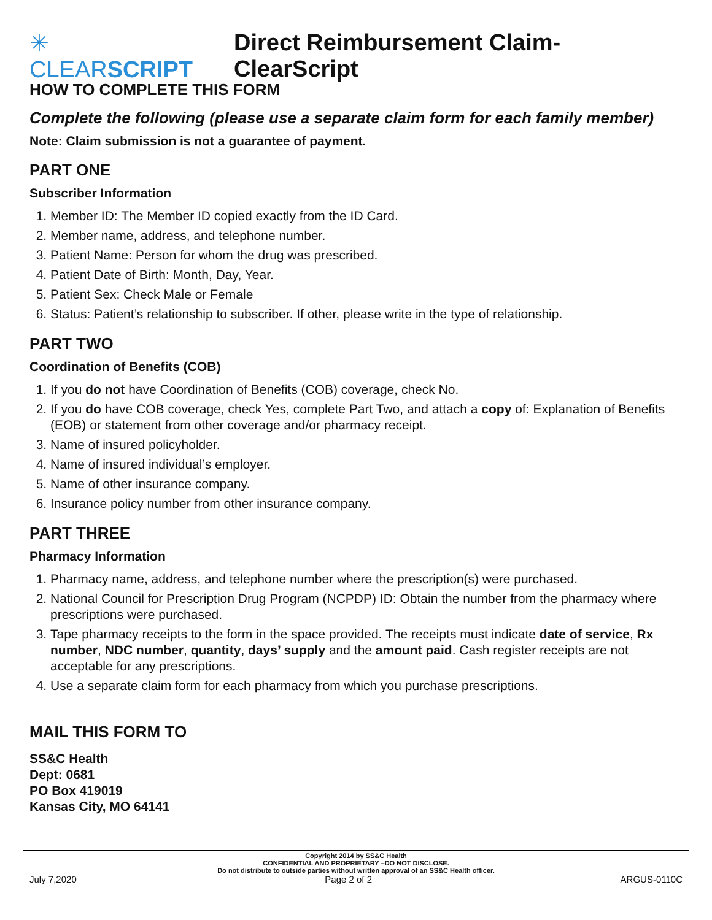✳ CLEARSCRIPT Direct Reimbursement Claim-ClearScript
HOW TO COMPLETE THIS FORM
Complete the following (please use a separate claim form for each family member)
Note: Claim submission is not a guarantee of payment.
PART ONE
Subscriber Information
1. Member ID: The Member ID copied exactly from the ID Card.
2. Member name, address, and telephone number.
3. Patient Name: Person for whom the drug was prescribed.
4. Patient Date of Birth: Month, Day, Year.
5. Patient Sex: Check Male or Female
6. Status: Patient’s relationship to subscriber. If other, please write in the type of relationship.
PART TWO
Coordination of Benefits (COB)
1. If you do not have Coordination of Benefits (COB) coverage, check No.
2. If you do have COB coverage, check Yes, complete Part Two, and attach a copy of: Explanation of Benefits (EOB) or statement from other coverage and/or pharmacy receipt.
3. Name of insured policyholder.
4. Name of insured individual’s employer.
5. Name of other insurance company.
6. Insurance policy number from other insurance company.
PART THREE
Pharmacy Information
1. Pharmacy name, address, and telephone number where the prescription(s) were purchased.
2. National Council for Prescription Drug Program (NCPDP) ID: Obtain the number from the pharmacy where prescriptions were purchased.
3. Tape pharmacy receipts to the form in the space provided. The receipts must indicate date of service, Rx number, NDC number, quantity, days’ supply and the amount paid. Cash register receipts are not acceptable for any prescriptions.
4. Use a separate claim form for each pharmacy from which you purchase prescriptions.
MAIL THIS FORM TO
SS&C Health
Dept: 0681
PO Box 419019
Kansas City, MO 64141
Copyright 2014 by SS&C Health
CONFIDENTIAL AND PROPRIETARY –DO NOT DISCLOSE.
Do not distribute to outside parties without written approval of an SS&C Health officer.
July 7,2020 Page 2 of 2 ARGUS-0110C